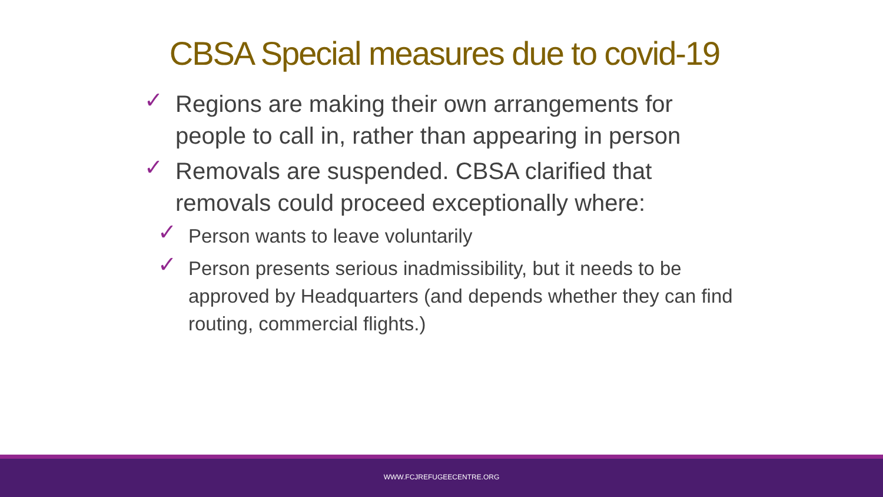CBSA Special measures due to covid-19
✓ Regions are making their own arrangements for people to call in, rather than appearing in person
✓ Removals are suspended. CBSA clarified that removals could proceed exceptionally where:
✓ Person wants to leave voluntarily
✓ Person presents serious inadmissibility, but it needs to be approved by Headquarters (and depends whether they can find routing, commercial flights.)
WWW.FCJREFUGEECENTRE.ORG